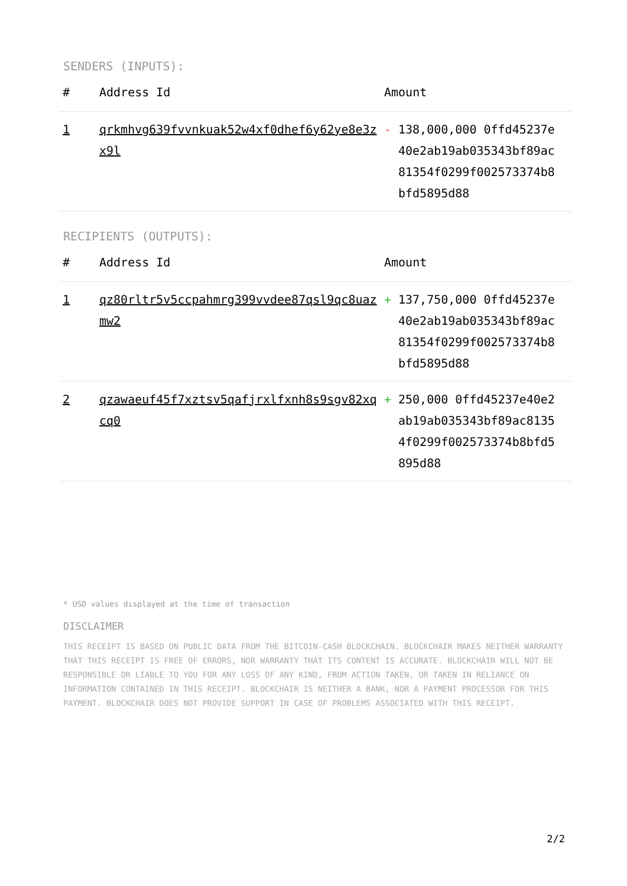SENDERS (INPUTS):
| # | Address Id | Amount |
| --- | --- | --- |
| 1 | qrkmhvg639fvvnkuak52w4xf0dhef6y62ye8e3zx9l | - 138,000,000 0ffd45237e40e2ab19ab035343bf89ac81354f0299f002573374b8bfd5895d88 |
RECIPIENTS (OUTPUTS):
| # | Address Id | Amount |
| --- | --- | --- |
| 1 | qz80rltr5v5ccpahmrg399vvdee87qsl9qc8uazmw2 | + 137,750,000 0ffd45237e40e2ab19ab035343bf89ac81354f0299f002573374b8bfd5895d88 |
| 2 | qzawaeuf45f7xztsv5qafjrxlfxnh8s9sgv82xqcq0 | + 250,000 0ffd45237e40e2ab19ab035343bf89ac81354f0299f002573374b8bfd5895d88 |
* USD values displayed at the time of transaction
DISCLAIMER
THIS RECEIPT IS BASED ON PUBLIC DATA FROM THE BITCOIN-CASH BLOCKCHAIN. BLOCKCHAIR MAKES NEITHER WARRANTY THAT THIS RECEIPT IS FREE OF ERRORS, NOR WARRANTY THAT ITS CONTENT IS ACCURATE. BLOCKCHAIR WILL NOT BE RESPONSIBLE OR LIABLE TO YOU FOR ANY LOSS OF ANY KIND, FROM ACTION TAKEN, OR TAKEN IN RELIANCE ON INFORMATION CONTAINED IN THIS RECEIPT. BLOCKCHAIR IS NEITHER A BANK, NOR A PAYMENT PROCESSOR FOR THIS PAYMENT. BLOCKCHAIR DOES NOT PROVIDE SUPPORT IN CASE OF PROBLEMS ASSOCIATED WITH THIS RECEIPT.
2/2